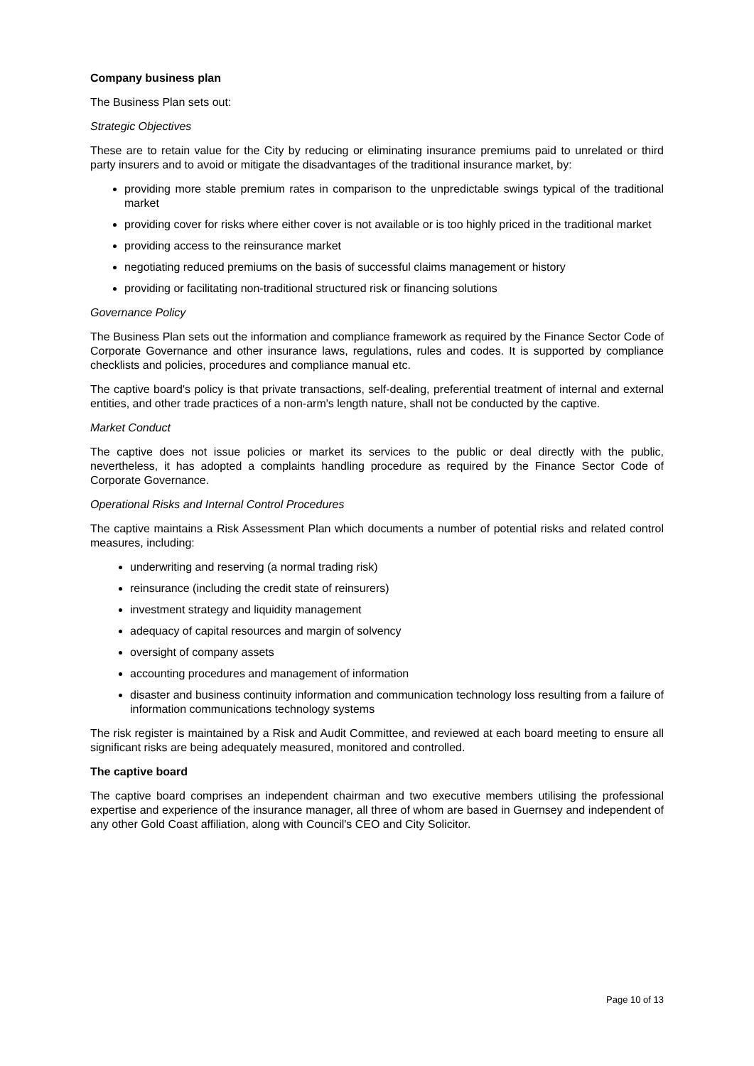Company business plan
The Business Plan sets out:
Strategic Objectives
These are to retain value for the City by reducing or eliminating insurance premiums paid to unrelated or third party insurers and to avoid or mitigate the disadvantages of the traditional insurance market, by:
providing more stable premium rates in comparison to the unpredictable swings typical of the traditional market
providing cover for risks where either cover is not available or is too highly priced in the traditional market
providing access to the reinsurance market
negotiating reduced premiums on the basis of successful claims management or history
providing or facilitating non-traditional structured risk or financing solutions
Governance Policy
The Business Plan sets out the information and compliance framework as required by the Finance Sector Code of Corporate Governance and other insurance laws, regulations, rules and codes. It is supported by compliance checklists and policies, procedures and compliance manual etc.
The captive board's policy is that private transactions, self-dealing, preferential treatment of internal and external entities, and other trade practices of a non-arm's length nature, shall not be conducted by the captive.
Market Conduct
The captive does not issue policies or market its services to the public or deal directly with the public, nevertheless, it has adopted a complaints handling procedure as required by the Finance Sector Code of Corporate Governance.
Operational Risks and Internal Control Procedures
The captive maintains a Risk Assessment Plan which documents a number of potential risks and related control measures, including:
underwriting and reserving (a normal trading risk)
reinsurance (including the credit state of reinsurers)
investment strategy and liquidity management
adequacy of capital resources and margin of solvency
oversight of company assets
accounting procedures and management of information
disaster and business continuity information and communication technology loss resulting from a failure of information communications technology systems
The risk register is maintained by a Risk and Audit Committee, and reviewed at each board meeting to ensure all significant risks are being adequately measured, monitored and controlled.
The captive board
The captive board comprises an independent chairman and two executive members utilising the professional expertise and experience of the insurance manager, all three of whom are based in Guernsey and independent of any other Gold Coast affiliation, along with Council's CEO and City Solicitor.
Page 10 of 13